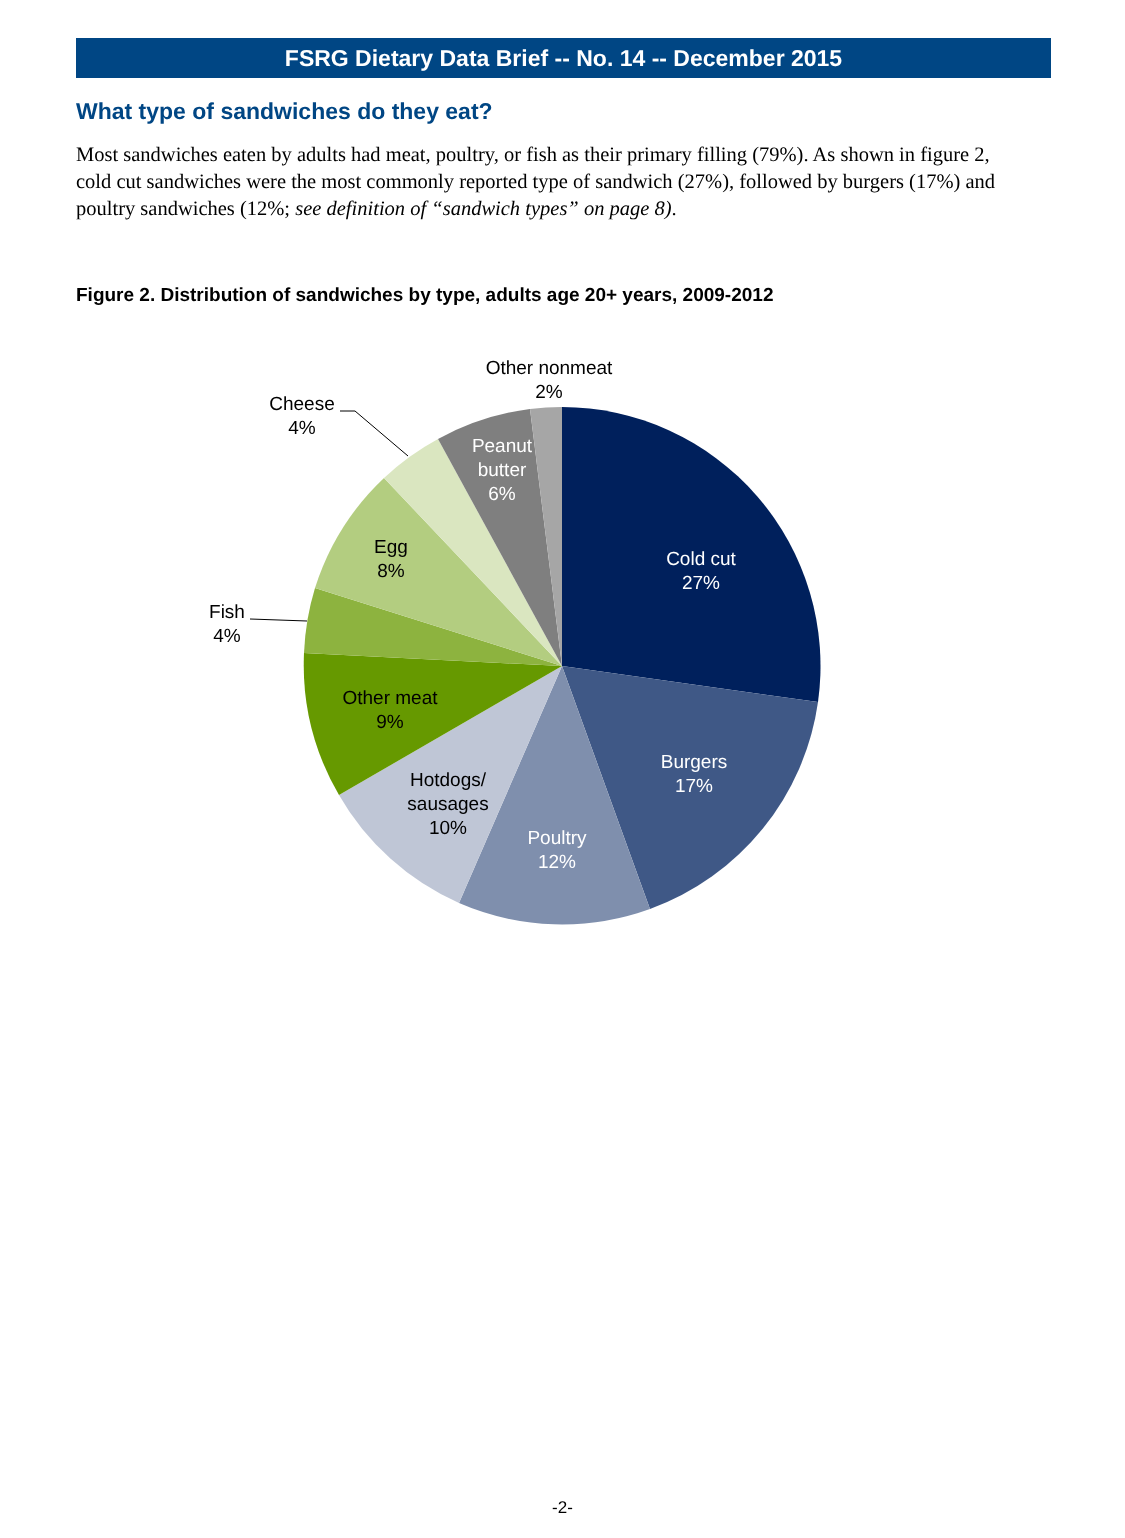FSRG Dietary Data Brief -- No. 14 -- December 2015
What type of sandwiches do they eat?
Most sandwiches eaten by adults had meat, poultry, or fish as their primary filling (79%). As shown in figure 2, cold cut sandwiches were the most commonly reported type of sandwich (27%), followed by burgers (17%) and poultry sandwiches (12%; see definition of “sandwich types” on page 8).
Figure 2. Distribution of sandwiches by type, adults age 20+ years, 2009-2012
Cold cut
27%
Burgers
17%
Poultry
12%
Peanut
butter
6%
Hotdogs/
sausages
10%
Other meat
9%
Egg
8%
Fish
4%
Cheese
4%
Other nonmeat
2%
-2-